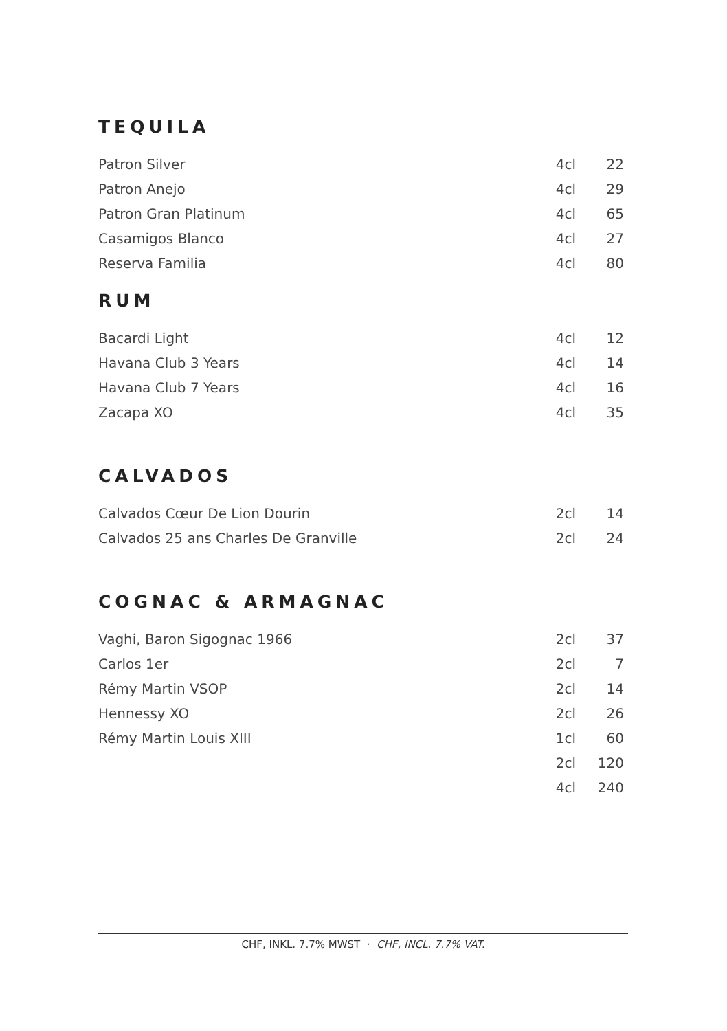TEQUILA
| Patron Silver | 4cl | 22 |
| Patron Anejo | 4cl | 29 |
| Patron Gran Platinum | 4cl | 65 |
| Casamigos Blanco | 4cl | 27 |
| Reserva Familia | 4cl | 80 |
RUM
| Bacardi Light | 4cl | 12 |
| Havana Club 3 Years | 4cl | 14 |
| Havana Club 7 Years | 4cl | 16 |
| Zacapa XO | 4cl | 35 |
CALVADOS
| Calvados Cœur De Lion Dourin | 2cl | 14 |
| Calvados 25 ans Charles De Granville | 2cl | 24 |
COGNAC & ARMAGNAC
| Vaghi, Baron Sigognac 1966 | 2cl | 37 |
| Carlos 1er | 2cl | 7 |
| Rémy Martin VSOP | 2cl | 14 |
| Hennessy XO | 2cl | 26 |
| Rémy Martin Louis XIII | 1cl | 60 |
| | 2cl | 120 |
| | 4cl | 240 |
CHF, INKL. 7.7% MWST · CHF, INCL. 7.7% VAT.